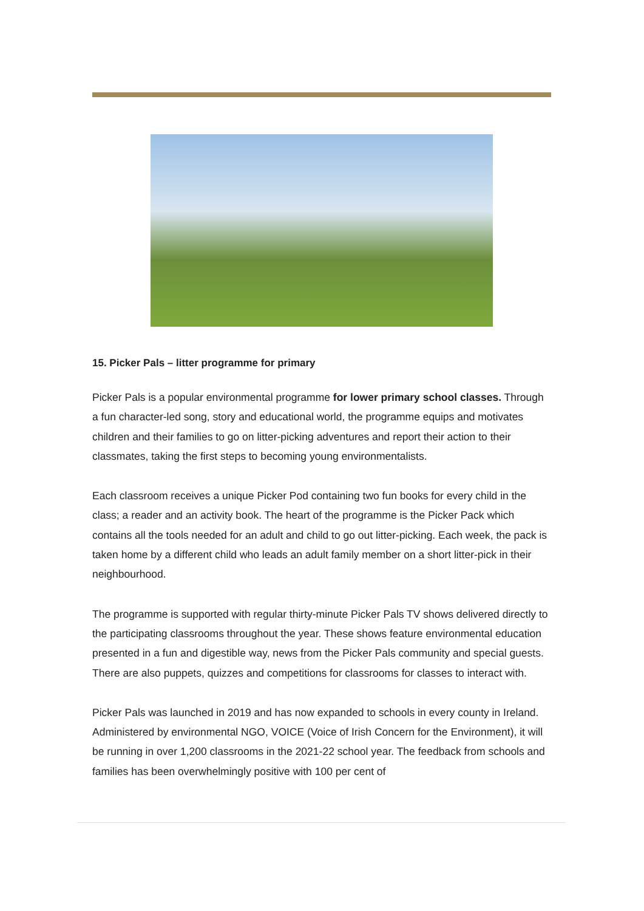15. Picker Pals – litter programme for primary
Picker Pals is a popular environmental programme for lower primary school classes. Through a fun character-led song, story and educational world, the programme equips and motivates children and their families to go on litter-picking adventures and report their action to their classmates, taking the first steps to becoming young environmentalists.
Each classroom receives a unique Picker Pod containing two fun books for every child in the class; a reader and an activity book. The heart of the programme is the Picker Pack which contains all the tools needed for an adult and child to go out litter-picking. Each week, the pack is taken home by a different child who leads an adult family member on a short litter-pick in their neighbourhood.
The programme is supported with regular thirty-minute Picker Pals TV shows delivered directly to the participating classrooms throughout the year. These shows feature environmental education presented in a fun and digestible way, news from the Picker Pals community and special guests. There are also puppets, quizzes and competitions for classrooms for classes to interact with.
Picker Pals was launched in 2019 and has now expanded to schools in every county in Ireland. Administered by environmental NGO, VOICE (Voice of Irish Concern for the Environment), it will be running in over 1,200 classrooms in the 2021-22 school year. The feedback from schools and families has been overwhelmingly positive with 100 per cent of